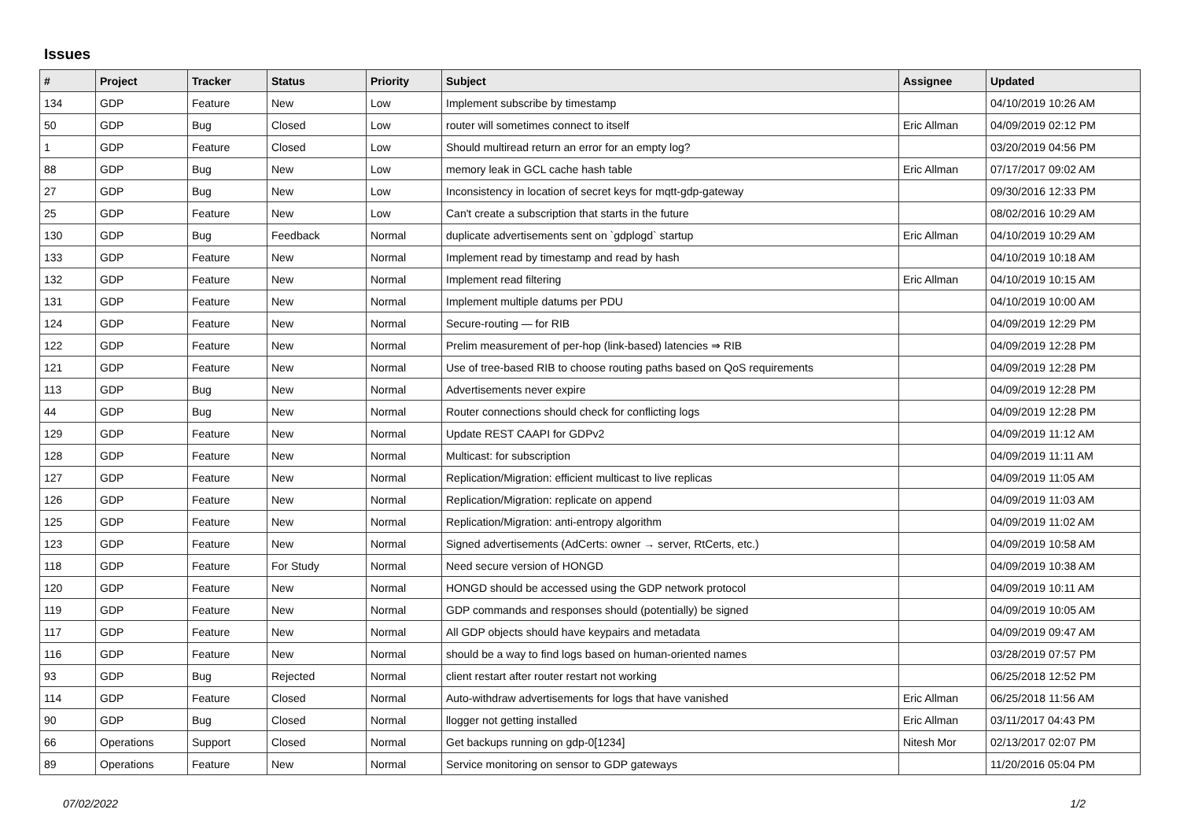Issues
| # | Project | Tracker | Status | Priority | Subject | Assignee | Updated |
| --- | --- | --- | --- | --- | --- | --- | --- |
| 134 | GDP | Feature | New | Low | Implement subscribe by timestamp | | 04/10/2019 10:26 AM |
| 50 | GDP | Bug | Closed | Low | router will sometimes connect to itself | Eric Allman | 04/09/2019 02:12 PM |
| 1 | GDP | Feature | Closed | Low | Should multiread return an error for an empty log? | | 03/20/2019 04:56 PM |
| 88 | GDP | Bug | New | Low | memory leak in GCL cache hash table | Eric Allman | 07/17/2017 09:02 AM |
| 27 | GDP | Bug | New | Low | Inconsistency in location of secret keys for mqtt-gdp-gateway | | 09/30/2016 12:33 PM |
| 25 | GDP | Feature | New | Low | Can't create a subscription that starts in the future | | 08/02/2016 10:29 AM |
| 130 | GDP | Bug | Feedback | Normal | duplicate advertisements sent on `gdplogd` startup | Eric Allman | 04/10/2019 10:29 AM |
| 133 | GDP | Feature | New | Normal | Implement read by timestamp and read by hash | | 04/10/2019 10:18 AM |
| 132 | GDP | Feature | New | Normal | Implement read filtering | Eric Allman | 04/10/2019 10:15 AM |
| 131 | GDP | Feature | New | Normal | Implement multiple datums per PDU | | 04/10/2019 10:00 AM |
| 124 | GDP | Feature | New | Normal | Secure-routing — for RIB | | 04/09/2019 12:29 PM |
| 122 | GDP | Feature | New | Normal | Prelim measurement of per-hop (link-based) latencies ⇒ RIB | | 04/09/2019 12:28 PM |
| 121 | GDP | Feature | New | Normal | Use of tree-based RIB to choose routing paths based on QoS requirements | | 04/09/2019 12:28 PM |
| 113 | GDP | Bug | New | Normal | Advertisements never expire | | 04/09/2019 12:28 PM |
| 44 | GDP | Bug | New | Normal | Router connections should check for conflicting logs | | 04/09/2019 12:28 PM |
| 129 | GDP | Feature | New | Normal | Update REST CAAPI for GDPv2 | | 04/09/2019 11:12 AM |
| 128 | GDP | Feature | New | Normal | Multicast: for subscription | | 04/09/2019 11:11 AM |
| 127 | GDP | Feature | New | Normal | Replication/Migration: efficient multicast to live replicas | | 04/09/2019 11:05 AM |
| 126 | GDP | Feature | New | Normal | Replication/Migration: replicate on append | | 04/09/2019 11:03 AM |
| 125 | GDP | Feature | New | Normal | Replication/Migration: anti-entropy algorithm | | 04/09/2019 11:02 AM |
| 123 | GDP | Feature | New | Normal | Signed advertisements (AdCerts: owner → server, RtCerts, etc.) | | 04/09/2019 10:58 AM |
| 118 | GDP | Feature | For Study | Normal | Need secure version of HONGD | | 04/09/2019 10:38 AM |
| 120 | GDP | Feature | New | Normal | HONGD should be accessed using the GDP network protocol | | 04/09/2019 10:11 AM |
| 119 | GDP | Feature | New | Normal | GDP commands and responses should (potentially) be signed | | 04/09/2019 10:05 AM |
| 117 | GDP | Feature | New | Normal | All GDP objects should have keypairs and metadata | | 04/09/2019 09:47 AM |
| 116 | GDP | Feature | New | Normal | should be a way to find logs based on human-oriented names | | 03/28/2019 07:57 PM |
| 93 | GDP | Bug | Rejected | Normal | client restart after router restart not working | | 06/25/2018 12:52 PM |
| 114 | GDP | Feature | Closed | Normal | Auto-withdraw advertisements for logs that have vanished | Eric Allman | 06/25/2018 11:56 AM |
| 90 | GDP | Bug | Closed | Normal | llogger not getting installed | Eric Allman | 03/11/2017 04:43 PM |
| 66 | Operations | Support | Closed | Normal | Get backups running on gdp-0[1234] | Nitesh Mor | 02/13/2017 02:07 PM |
| 89 | Operations | Feature | New | Normal | Service monitoring on sensor to GDP gateways | | 11/20/2016 05:04 PM |
07/02/2022 1/2